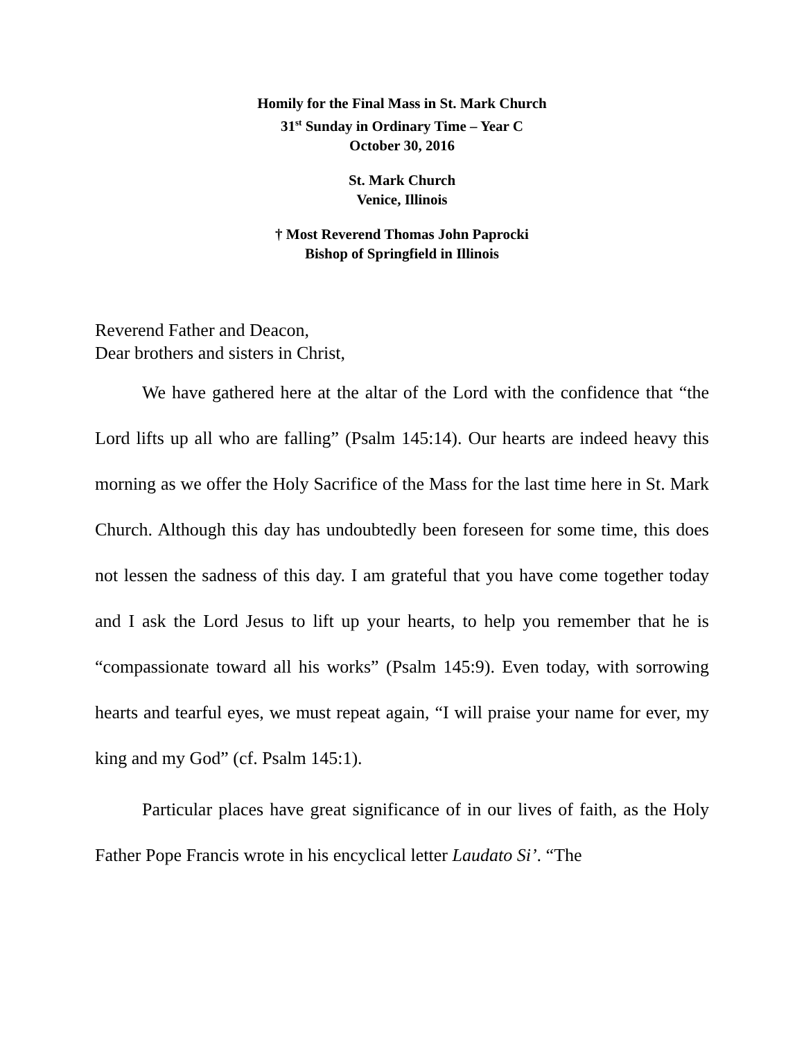Homily for the Final Mass in St. Mark Church
31<sup>st</sup> Sunday in Ordinary Time – Year C
October 30, 2016
St. Mark Church
Venice, Illinois
† Most Reverend Thomas John Paprocki
Bishop of Springfield in Illinois
Reverend Father and Deacon,
Dear brothers and sisters in Christ,
We have gathered here at the altar of the Lord with the confidence that “the Lord lifts up all who are falling” (Psalm 145:14). Our hearts are indeed heavy this morning as we offer the Holy Sacrifice of the Mass for the last time here in St. Mark Church. Although this day has undoubtedly been foreseen for some time, this does not lessen the sadness of this day. I am grateful that you have come together today and I ask the Lord Jesus to lift up your hearts, to help you remember that he is “compassionate toward all his works” (Psalm 145:9). Even today, with sorrowing hearts and tearful eyes, we must repeat again, “I will praise your name for ever, my king and my God” (cf. Psalm 145:1).
Particular places have great significance of in our lives of faith, as the Holy Father Pope Francis wrote in his encyclical letter Laudato Si’. “The